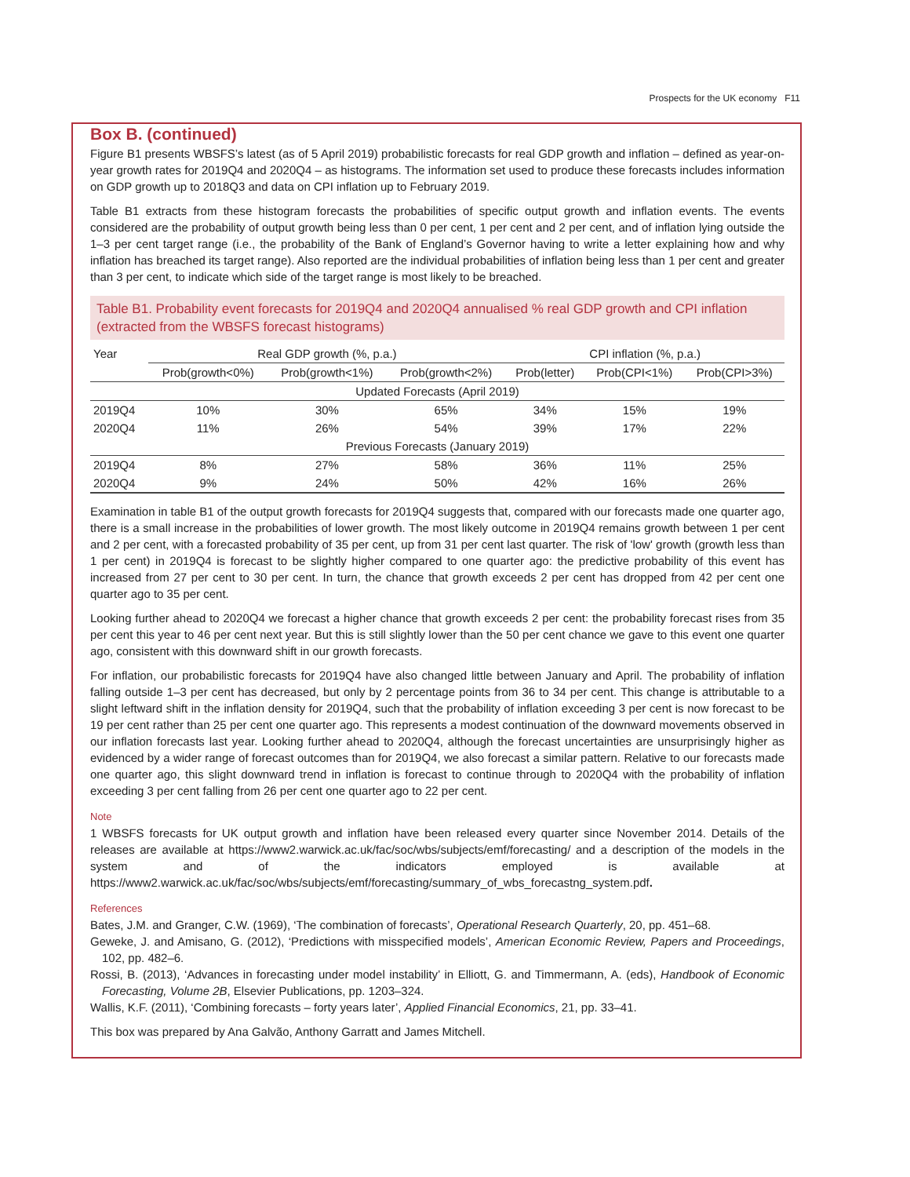Prospects for the UK economy F11
Box B. (continued)
Figure B1 presents WBSFS’s latest (as of 5 April 2019) probabilistic forecasts for real GDP growth and inflation – defined as year-on-year growth rates for 2019Q4 and 2020Q4 – as histograms. The information set used to produce these forecasts includes information on GDP growth up to 2018Q3 and data on CPI inflation up to February 2019.
Table B1 extracts from these histogram forecasts the probabilities of specific output growth and inflation events. The events considered are the probability of output growth being less than 0 per cent, 1 per cent and 2 per cent, and of inflation lying outside the 1–3 per cent target range (i.e., the probability of the Bank of England’s Governor having to write a letter explaining how and why inflation has breached its target range). Also reported are the individual probabilities of inflation being less than 1 per cent and greater than 3 per cent, to indicate which side of the target range is most likely to be breached.
Table B1. Probability event forecasts for 2019Q4 and 2020Q4 annualised % real GDP growth and CPI inflation (extracted from the WBSFS forecast histograms)
| Year | Real GDP growth (%, p.a.) | | | CPI inflation (%, p.a.) | | |
| --- | --- | --- | --- | --- | --- | --- |
| | Prob(growth<0%) | Prob(growth<1%) | Prob(growth<2%) | Prob(letter) | Prob(CPI<1%) | Prob(CPI>3%) |
| Updated Forecasts (April 2019) | | | | | | |
| 2019Q4 | 10% | 30% | 65% | 34% | 15% | 19% |
| 2020Q4 | 11% | 26% | 54% | 39% | 17% | 22% |
| Previous Forecasts (January 2019) | | | | | | |
| 2019Q4 | 8% | 27% | 58% | 36% | 11% | 25% |
| 2020Q4 | 9% | 24% | 50% | 42% | 16% | 26% |
Examination in table B1 of the output growth forecasts for 2019Q4 suggests that, compared with our forecasts made one quarter ago, there is a small increase in the probabilities of lower growth. The most likely outcome in 2019Q4 remains growth between 1 per cent and 2 per cent, with a forecasted probability of 35 per cent, up from 31 per cent last quarter. The risk of 'low' growth (growth less than 1 per cent) in 2019Q4 is forecast to be slightly higher compared to one quarter ago: the predictive probability of this event has increased from 27 per cent to 30 per cent. In turn, the chance that growth exceeds 2 per cent has dropped from 42 per cent one quarter ago to 35 per cent.
Looking further ahead to 2020Q4 we forecast a higher chance that growth exceeds 2 per cent: the probability forecast rises from 35 per cent this year to 46 per cent next year. But this is still slightly lower than the 50 per cent chance we gave to this event one quarter ago, consistent with this downward shift in our growth forecasts.
For inflation, our probabilistic forecasts for 2019Q4 have also changed little between January and April. The probability of inflation falling outside 1–3 per cent has decreased, but only by 2 percentage points from 36 to 34 per cent. This change is attributable to a slight leftward shift in the inflation density for 2019Q4, such that the probability of inflation exceeding 3 per cent is now forecast to be 19 per cent rather than 25 per cent one quarter ago. This represents a modest continuation of the downward movements observed in our inflation forecasts last year. Looking further ahead to 2020Q4, although the forecast uncertainties are unsurprisingly higher as evidenced by a wider range of forecast outcomes than for 2019Q4, we also forecast a similar pattern. Relative to our forecasts made one quarter ago, this slight downward trend in inflation is forecast to continue through to 2020Q4 with the probability of inflation exceeding 3 per cent falling from 26 per cent one quarter ago to 22 per cent.
Note
1 WBSFS forecasts for UK output growth and inflation have been released every quarter since November 2014. Details of the releases are available at https://www2.warwick.ac.uk/fac/soc/wbs/subjects/emf/forecasting/ and a description of the models in the system and of the indicators employed is available at https://www2.warwick.ac.uk/fac/soc/wbs/subjects/emf/forecasting/summary_of_wbs_forecastng_system.pdf.
References
Bates, J.M. and Granger, C.W. (1969), ‘The combination of forecasts’, Operational Research Quarterly, 20, pp. 451–68.
Geweke, J. and Amisano, G. (2012), ‘Predictions with misspecified models’, American Economic Review, Papers and Proceedings, 102, pp. 482–6.
Rossi, B. (2013), ‘Advances in forecasting under model instability’ in Elliott, G. and Timmermann, A. (eds), Handbook of Economic Forecasting, Volume 2B, Elsevier Publications, pp. 1203–324.
Wallis, K.F. (2011), ‘Combining forecasts – forty years later’, Applied Financial Economics, 21, pp. 33–41.
This box was prepared by Ana Galvão, Anthony Garratt and James Mitchell.